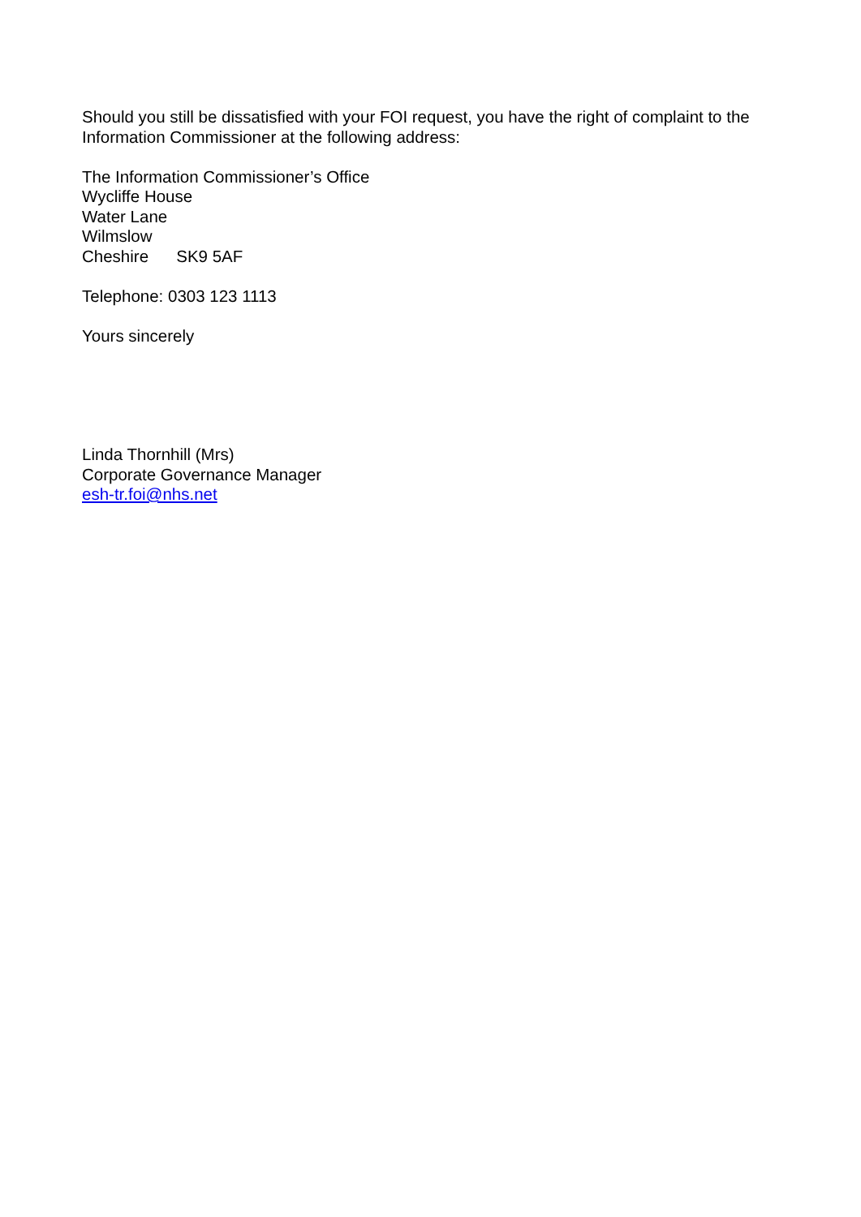Should you still be dissatisfied with your FOI request, you have the right of complaint to the Information Commissioner at the following address:
The Information Commissioner’s Office
Wycliffe House
Water Lane
Wilmslow
Cheshire SK9 5AF
Telephone: 0303 123 1113
Yours sincerely
Linda Thornhill (Mrs)
Corporate Governance Manager
esh-tr.foi@nhs.net